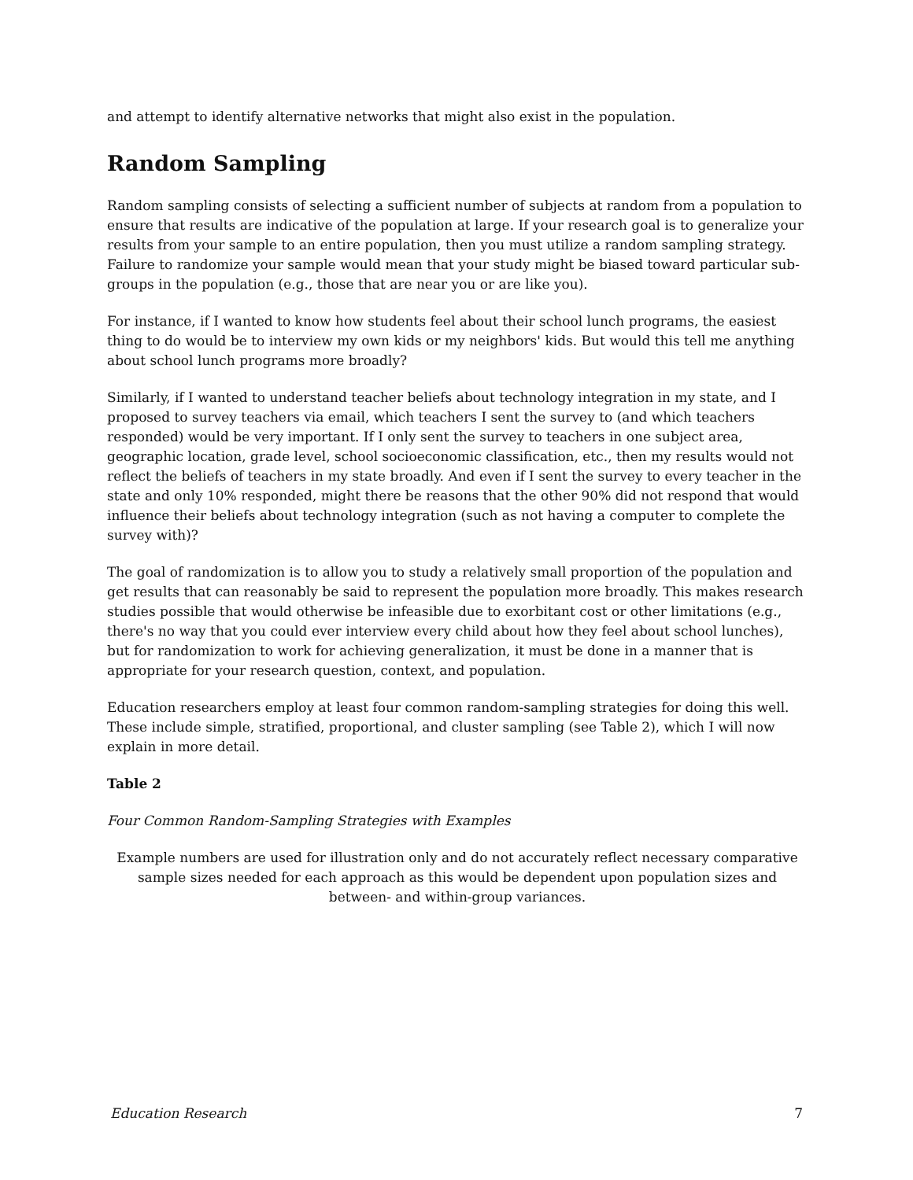and attempt to identify alternative networks that might also exist in the population.
Random Sampling
Random sampling consists of selecting a sufficient number of subjects at random from a population to ensure that results are indicative of the population at large. If your research goal is to generalize your results from your sample to an entire population, then you must utilize a random sampling strategy. Failure to randomize your sample would mean that your study might be biased toward particular sub-groups in the population (e.g., those that are near you or are like you).
For instance, if I wanted to know how students feel about their school lunch programs, the easiest thing to do would be to interview my own kids or my neighbors' kids. But would this tell me anything about school lunch programs more broadly?
Similarly, if I wanted to understand teacher beliefs about technology integration in my state, and I proposed to survey teachers via email, which teachers I sent the survey to (and which teachers responded) would be very important. If I only sent the survey to teachers in one subject area, geographic location, grade level, school socioeconomic classification, etc., then my results would not reflect the beliefs of teachers in my state broadly. And even if I sent the survey to every teacher in the state and only 10% responded, might there be reasons that the other 90% did not respond that would influence their beliefs about technology integration (such as not having a computer to complete the survey with)?
The goal of randomization is to allow you to study a relatively small proportion of the population and get results that can reasonably be said to represent the population more broadly. This makes research studies possible that would otherwise be infeasible due to exorbitant cost or other limitations (e.g., there's no way that you could ever interview every child about how they feel about school lunches), but for randomization to work for achieving generalization, it must be done in a manner that is appropriate for your research question, context, and population.
Education researchers employ at least four common random-sampling strategies for doing this well. These include simple, stratified, proportional, and cluster sampling (see Table 2), which I will now explain in more detail.
Table 2
Four Common Random-Sampling Strategies with Examples
Example numbers are used for illustration only and do not accurately reflect necessary comparative sample sizes needed for each approach as this would be dependent upon population sizes and between- and within-group variances.
Education Research 7